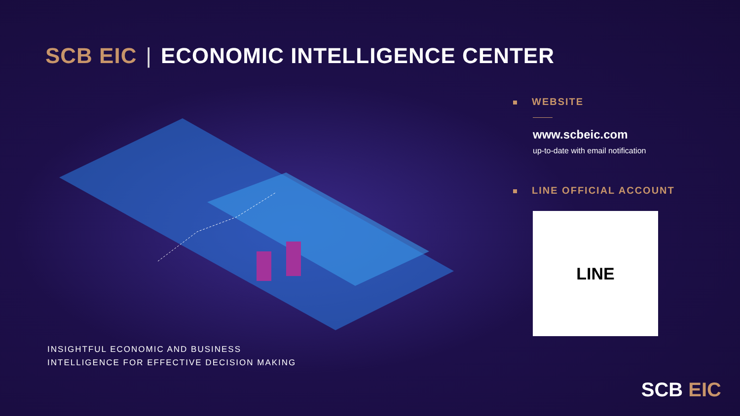SCB EIC | ECONOMIC INTELLIGENCE CENTER
WEBSITE
www.scbeic.com
up-to-date with email notification
LINE OFFICIAL ACCOUNT
LINE
INSIGHTFUL ECONOMIC AND BUSINESS
INTELLIGENCE FOR EFFECTIVE DECISION MAKING
SCB EIC